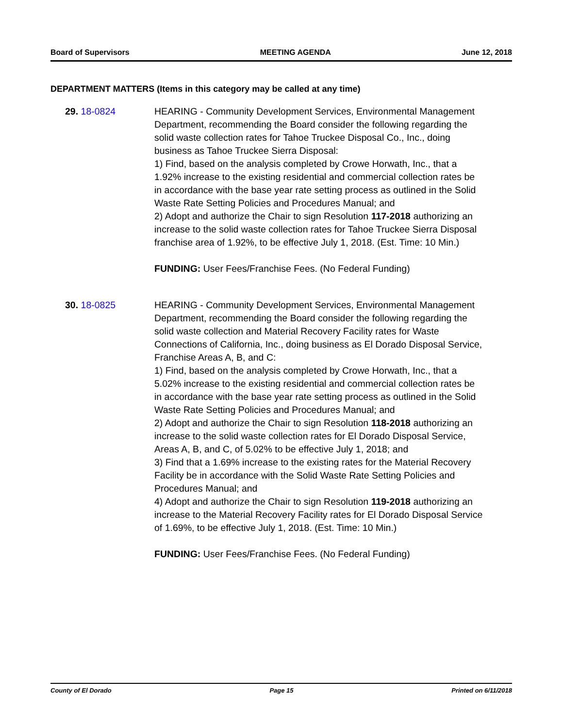Board of Supervisors MEETING AGENDA June 12, 2018
DEPARTMENT MATTERS (Items in this category may be called at any time)
29. 18-0824 HEARING - Community Development Services, Environmental Management Department, recommending the Board consider the following regarding the solid waste collection rates for Tahoe Truckee Disposal Co., Inc., doing business as Tahoe Truckee Sierra Disposal:
1) Find, based on the analysis completed by Crowe Horwath, Inc., that a 1.92% increase to the existing residential and commercial collection rates be in accordance with the base year rate setting process as outlined in the Solid Waste Rate Setting Policies and Procedures Manual; and
2) Adopt and authorize the Chair to sign Resolution 117-2018 authorizing an increase to the solid waste collection rates for Tahoe Truckee Sierra Disposal franchise area of 1.92%, to be effective July 1, 2018. (Est. Time: 10 Min.)
FUNDING: User Fees/Franchise Fees. (No Federal Funding)
30. 18-0825 HEARING - Community Development Services, Environmental Management Department, recommending the Board consider the following regarding the solid waste collection and Material Recovery Facility rates for Waste Connections of California, Inc., doing business as El Dorado Disposal Service, Franchise Areas A, B, and C:
1) Find, based on the analysis completed by Crowe Horwath, Inc., that a 5.02% increase to the existing residential and commercial collection rates be in accordance with the base year rate setting process as outlined in the Solid Waste Rate Setting Policies and Procedures Manual; and
2) Adopt and authorize the Chair to sign Resolution 118-2018 authorizing an increase to the solid waste collection rates for El Dorado Disposal Service, Areas A, B, and C, of 5.02% to be effective July 1, 2018; and
3) Find that a 1.69% increase to the existing rates for the Material Recovery Facility be in accordance with the Solid Waste Rate Setting Policies and Procedures Manual; and
4) Adopt and authorize the Chair to sign Resolution 119-2018 authorizing an increase to the Material Recovery Facility rates for El Dorado Disposal Service of 1.69%, to be effective July 1, 2018. (Est. Time: 10 Min.)
FUNDING: User Fees/Franchise Fees. (No Federal Funding)
County of El Dorado Page 15 Printed on 6/11/2018